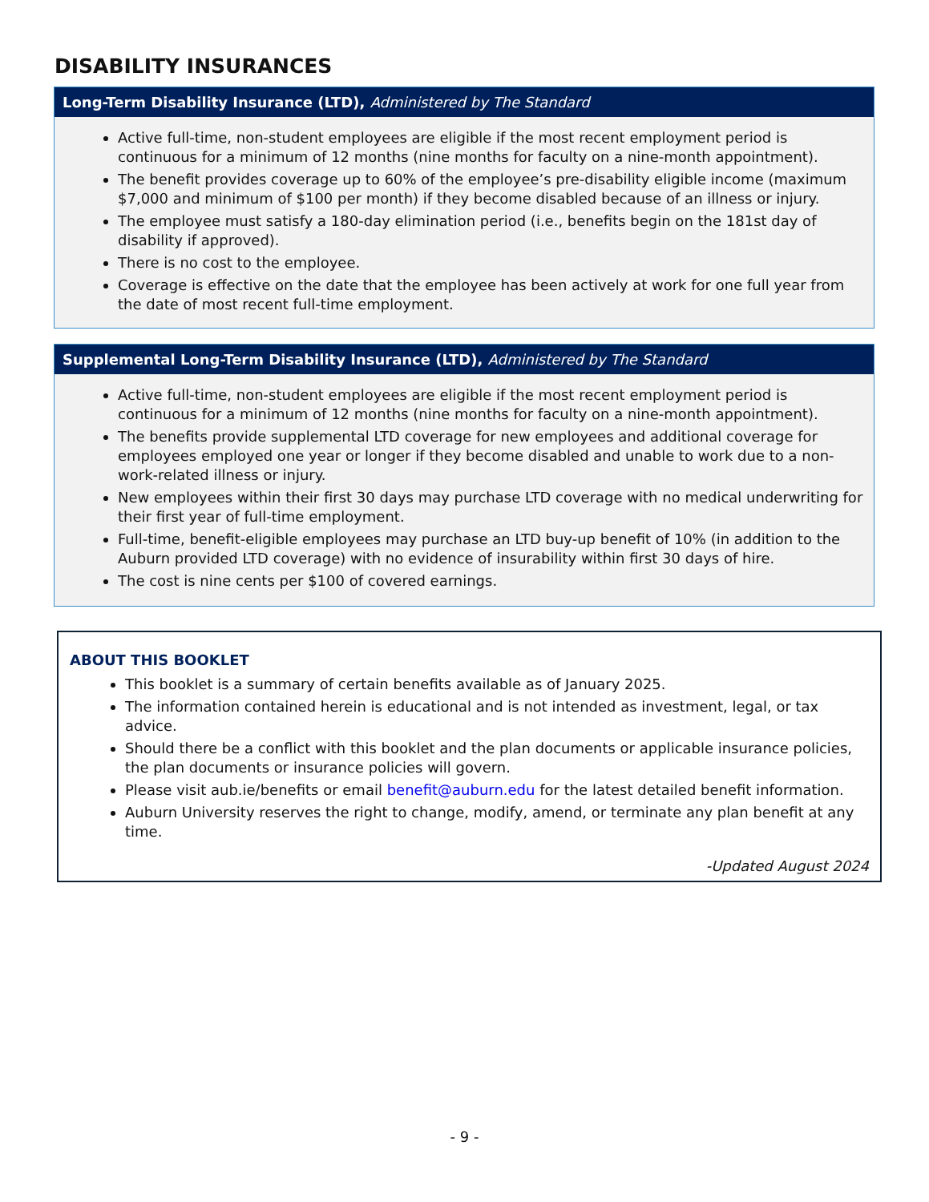DISABILITY INSURANCES
Long-Term Disability Insurance (LTD), Administered by The Standard
Active full-time, non-student employees are eligible if the most recent employment period is continuous for a minimum of 12 months (nine months for faculty on a nine-month appointment).
The benefit provides coverage up to 60% of the employee’s pre-disability eligible income (maximum $7,000 and minimum of $100 per month) if they become disabled because of an illness or injury.
The employee must satisfy a 180-day elimination period (i.e., benefits begin on the 181st day of disability if approved).
There is no cost to the employee.
Coverage is effective on the date that the employee has been actively at work for one full year from the date of most recent full-time employment.
Supplemental Long-Term Disability Insurance (LTD), Administered by The Standard
Active full-time, non-student employees are eligible if the most recent employment period is continuous for a minimum of 12 months (nine months for faculty on a nine-month appointment).
The benefits provide supplemental LTD coverage for new employees and additional coverage for employees employed one year or longer if they become disabled and unable to work due to a non-work-related illness or injury.
New employees within their first 30 days may purchase LTD coverage with no medical underwriting for their first year of full-time employment.
Full-time, benefit-eligible employees may purchase an LTD buy-up benefit of 10% (in addition to the Auburn provided LTD coverage) with no evidence of insurability within first 30 days of hire.
The cost is nine cents per $100 of covered earnings.
ABOUT THIS BOOKLET
This booklet is a summary of certain benefits available as of January 2025.
The information contained herein is educational and is not intended as investment, legal, or tax advice.
Should there be a conflict with this booklet and the plan documents or applicable insurance policies, the plan documents or insurance policies will govern.
Please visit aub.ie/benefits or email benefit@auburn.edu for the latest detailed benefit information.
Auburn University reserves the right to change, modify, amend, or terminate any plan benefit at any time.
-Updated August 2024
- 9 -